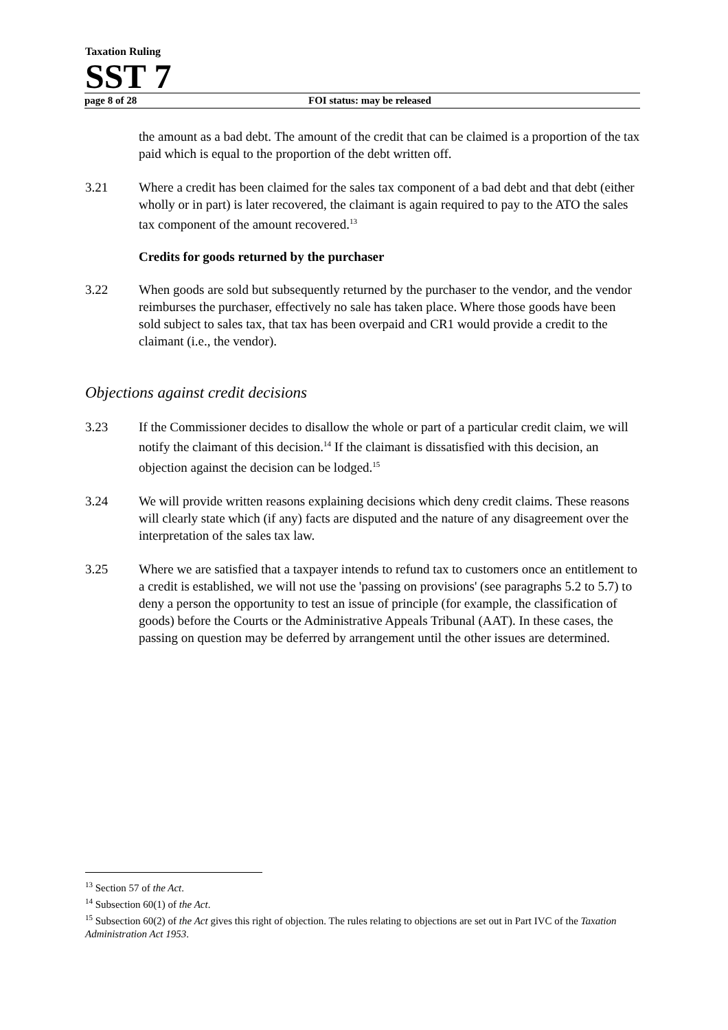Taxation Ruling
SST 7
page 8 of 28 FOI status: may be released
the amount as a bad debt. The amount of the credit that can be claimed is a proportion of the tax paid which is equal to the proportion of the debt written off.
3.21 Where a credit has been claimed for the sales tax component of a bad debt and that debt (either wholly or in part) is later recovered, the claimant is again required to pay to the ATO the sales tax component of the amount recovered.<sup>13</sup>
Credits for goods returned by the purchaser
3.22 When goods are sold but subsequently returned by the purchaser to the vendor, and the vendor reimburses the purchaser, effectively no sale has taken place. Where those goods have been sold subject to sales tax, that tax has been overpaid and CR1 would provide a credit to the claimant (i.e., the vendor).
Objections against credit decisions
3.23 If the Commissioner decides to disallow the whole or part of a particular credit claim, we will notify the claimant of this decision.<sup>14</sup> If the claimant is dissatisfied with this decision, an objection against the decision can be lodged.<sup>15</sup>
3.24 We will provide written reasons explaining decisions which deny credit claims. These reasons will clearly state which (if any) facts are disputed and the nature of any disagreement over the interpretation of the sales tax law.
3.25 Where we are satisfied that a taxpayer intends to refund tax to customers once an entitlement to a credit is established, we will not use the 'passing on provisions' (see paragraphs 5.2 to 5.7) to deny a person the opportunity to test an issue of principle (for example, the classification of goods) before the Courts or the Administrative Appeals Tribunal (AAT). In these cases, the passing on question may be deferred by arrangement until the other issues are determined.
<sup>13</sup> Section 57 of the Act.
<sup>14</sup> Subsection 60(1) of the Act.
<sup>15</sup> Subsection 60(2) of the Act gives this right of objection. The rules relating to objections are set out in Part IVC of the Taxation Administration Act 1953.